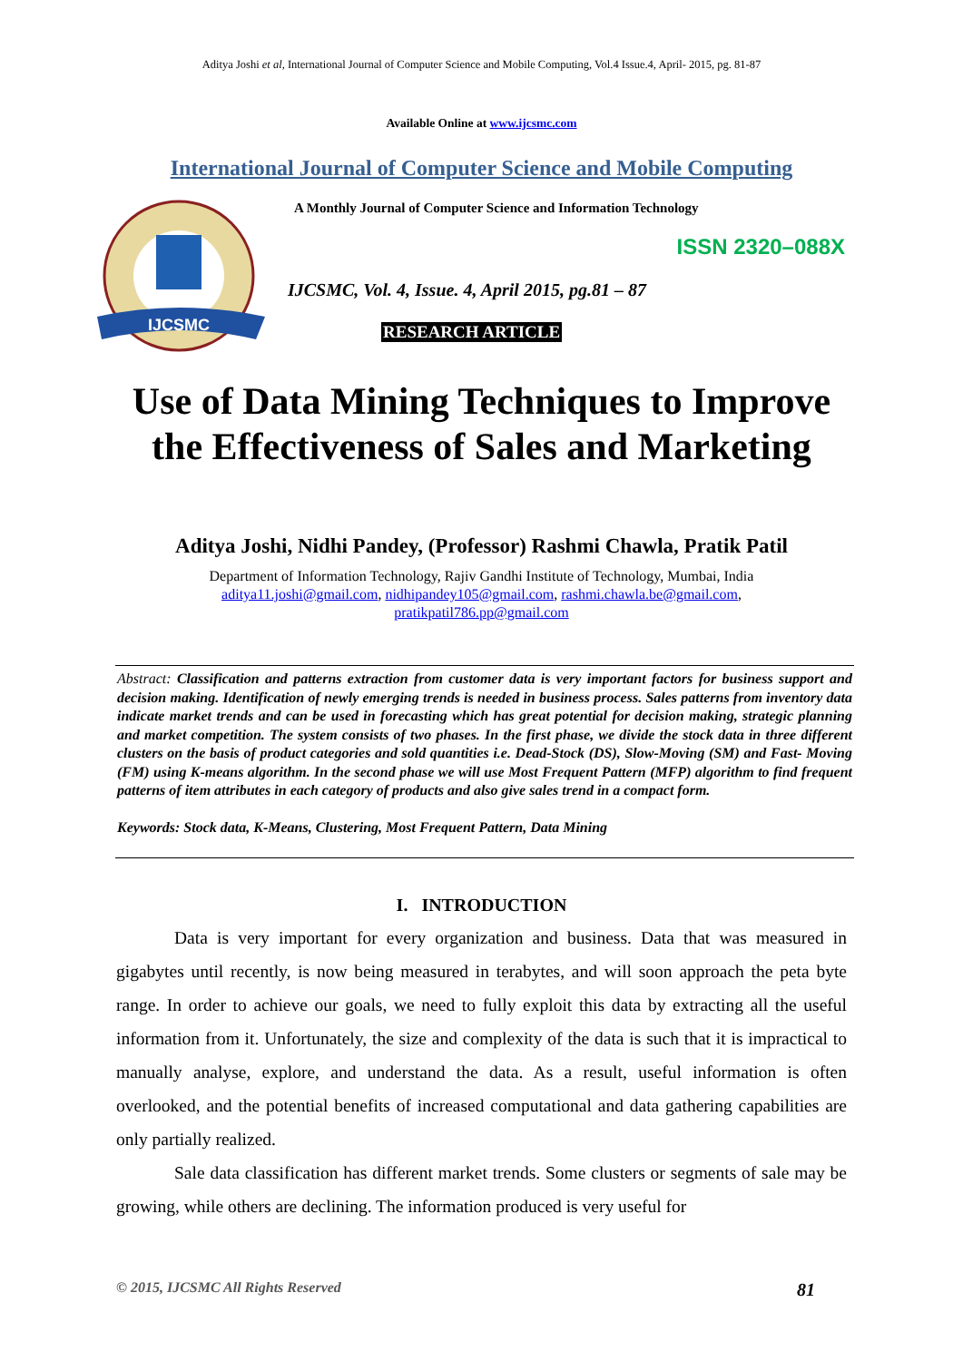Aditya Joshi et al, International Journal of Computer Science and Mobile Computing, Vol.4 Issue.4, April- 2015, pg. 81-87
Available Online at www.ijcsmc.com
International Journal of Computer Science and Mobile Computing
IJCSMC
A Monthly Journal of Computer Science and Information Technology
ISSN 2320–088X
IJCSMC, Vol. 4, Issue. 4, April 2015, pg.81 – 87
RESEARCH ARTICLE
Use of Data Mining Techniques to Improve
the Effectiveness of Sales and Marketing
Aditya Joshi, Nidhi Pandey, (Professor) Rashmi Chawla, Pratik Patil
Department of Information Technology, Rajiv Gandhi Institute of Technology, Mumbai, India
aditya11.joshi@gmail.com, nidhipandey105@gmail.com, rashmi.chawla.be@gmail.com,
pratikpatil786.pp@gmail.com
Abstract: Classification and patterns extraction from customer data is very important factors for business support and decision making. Identification of newly emerging trends is needed in business process. Sales patterns from inventory data indicate market trends and can be used in forecasting which has great potential for decision making, strategic planning and market competition. The system consists of two phases. In the first phase, we divide the stock data in three different clusters on the basis of product categories and sold quantities i.e. Dead-Stock (DS), Slow-Moving (SM) and Fast- Moving (FM) using K-means algorithm. In the second phase we will use Most Frequent Pattern (MFP) algorithm to find frequent patterns of item attributes in each category of products and also give sales trend in a compact form.
Keywords: Stock data, K-Means, Clustering, Most Frequent Pattern, Data Mining
I. INTRODUCTION
Data is very important for every organization and business. Data that was measured in gigabytes until recently, is now being measured in terabytes, and will soon approach the peta byte range. In order to achieve our goals, we need to fully exploit this data by extracting all the useful information from it. Unfortunately, the size and complexity of the data is such that it is impractical to manually analyse, explore, and understand the data. As a result, useful information is often overlooked, and the potential benefits of increased computational and data gathering capabilities are only partially realized.
Sale data classification has different market trends. Some clusters or segments of sale may be growing, while others are declining. The information produced is very useful for
© 2015, IJCSMC All Rights Reserved 81